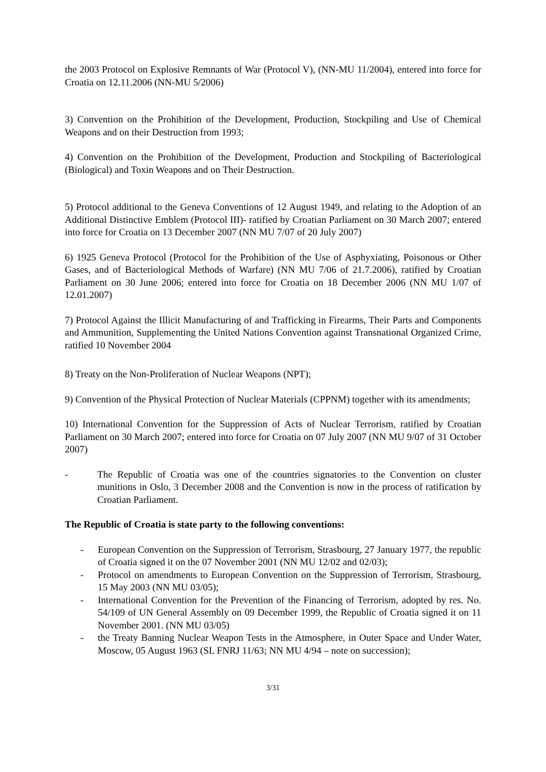the 2003 Protocol on Explosive Remnants of War (Protocol V), (NN-MU 11/2004), entered into force for Croatia on 12.11.2006 (NN-MU 5/2006)
3) Convention on the Prohibition of the Development, Production, Stockpiling and Use of Chemical Weapons and on their Destruction from 1993;
4) Convention on the Prohibition of the Development, Production and Stockpiling of Bacteriological (Biological) and Toxin Weapons and on Their Destruction.
5) Protocol additional to the Geneva Conventions of 12 August 1949, and relating to the Adoption of an Additional Distinctive Emblem (Protocol III)- ratified by Croatian Parliament on 30 March 2007; entered into force for Croatia on 13 December 2007 (NN MU 7/07 of 20 July 2007)
6) 1925 Geneva Protocol (Protocol for the Prohibition of the Use of Asphyxiating, Poisonous or Other Gases, and of Bacteriological Methods of Warfare) (NN MU 7/06 of 21.7.2006), ratified by Croatian Parliament on 30 June 2006; entered into force for Croatia on 18 December 2006 (NN MU 1/07 of 12.01.2007)
7) Protocol Against the Illicit Manufacturing of and Trafficking in Firearms, Their Parts and Components and Ammunition, Supplementing the United Nations Convention against Transnational Organized Crime, ratified 10 November 2004
8) Treaty on the Non-Proliferation of Nuclear Weapons (NPT);
9) Convention of the Physical Protection of Nuclear Materials (CPPNM) together with its amendments;
10) International Convention for the Suppression of Acts of Nuclear Terrorism, ratified by Croatian Parliament on 30 March 2007; entered into force for Croatia on 07 July 2007 (NN MU 9/07 of 31 October 2007)
- The Republic of Croatia was one of the countries signatories to the Convention on cluster munitions in Oslo, 3 December 2008 and the Convention is now in the process of ratification by Croatian Parliament.
The Republic of Croatia is state party to the following conventions:
- European Convention on the Suppression of Terrorism, Strasbourg, 27 January 1977, the republic of Croatia signed it on the 07 November 2001 (NN MU 12/02 and 02/03);
- Protocol on amendments to European Convention on the Suppression of Terrorism, Strasbourg, 15 May 2003 (NN MU 03/05);
- International Convention for the Prevention of the Financing of Terrorism, adopted by res. No. 54/109 of UN General Assembly on 09 December 1999, the Republic of Croatia signed it on 11 November 2001. (NN MU 03/05)
- the Treaty Banning Nuclear Weapon Tests in the Atmosphere, in Outer Space and Under Water, Moscow, 05 August 1963 (SL FNRJ 11/63; NN MU 4/94 – note on succession);
3/31